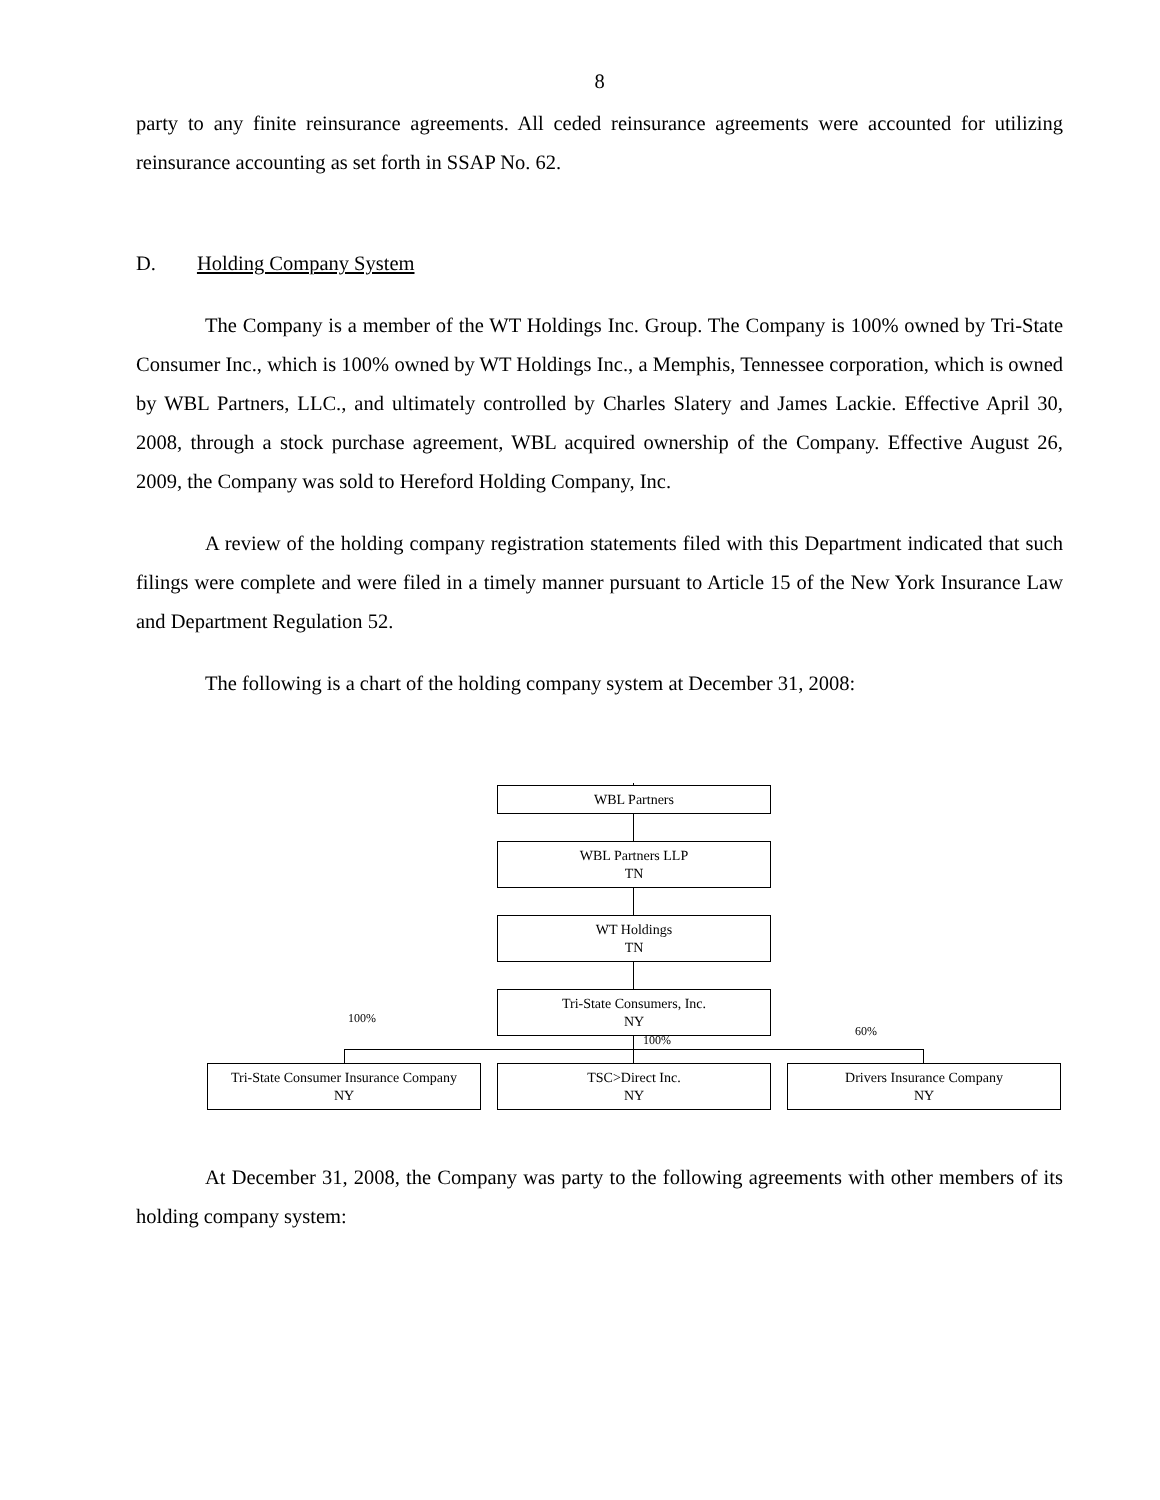8
party to any finite reinsurance agreements. All ceded reinsurance agreements were accounted for utilizing reinsurance accounting as set forth in SSAP No. 62.
D. Holding Company System
The Company is a member of the WT Holdings Inc. Group. The Company is 100% owned by Tri-State Consumer Inc., which is 100% owned by WT Holdings Inc., a Memphis, Tennessee corporation, which is owned by WBL Partners, LLC., and ultimately controlled by Charles Slatery and James Lackie. Effective April 30, 2008, through a stock purchase agreement, WBL acquired ownership of the Company. Effective August 26, 2009, the Company was sold to Hereford Holding Company, Inc.
A review of the holding company registration statements filed with this Department indicated that such filings were complete and were filed in a timely manner pursuant to Article 15 of the New York Insurance Law and Department Regulation 52.
The following is a chart of the holding company system at December 31, 2008:
WBL Partners
WBL Partners LLP
TN
WT Holdings
TN
Tri-State Consumers, Inc.
NY
100%
100%
60%
Tri-State Consumer Insurance Company
NY
TSC>Direct Inc.
NY
Drivers Insurance Company
NY
At December 31, 2008, the Company was party to the following agreements with other members of its holding company system: